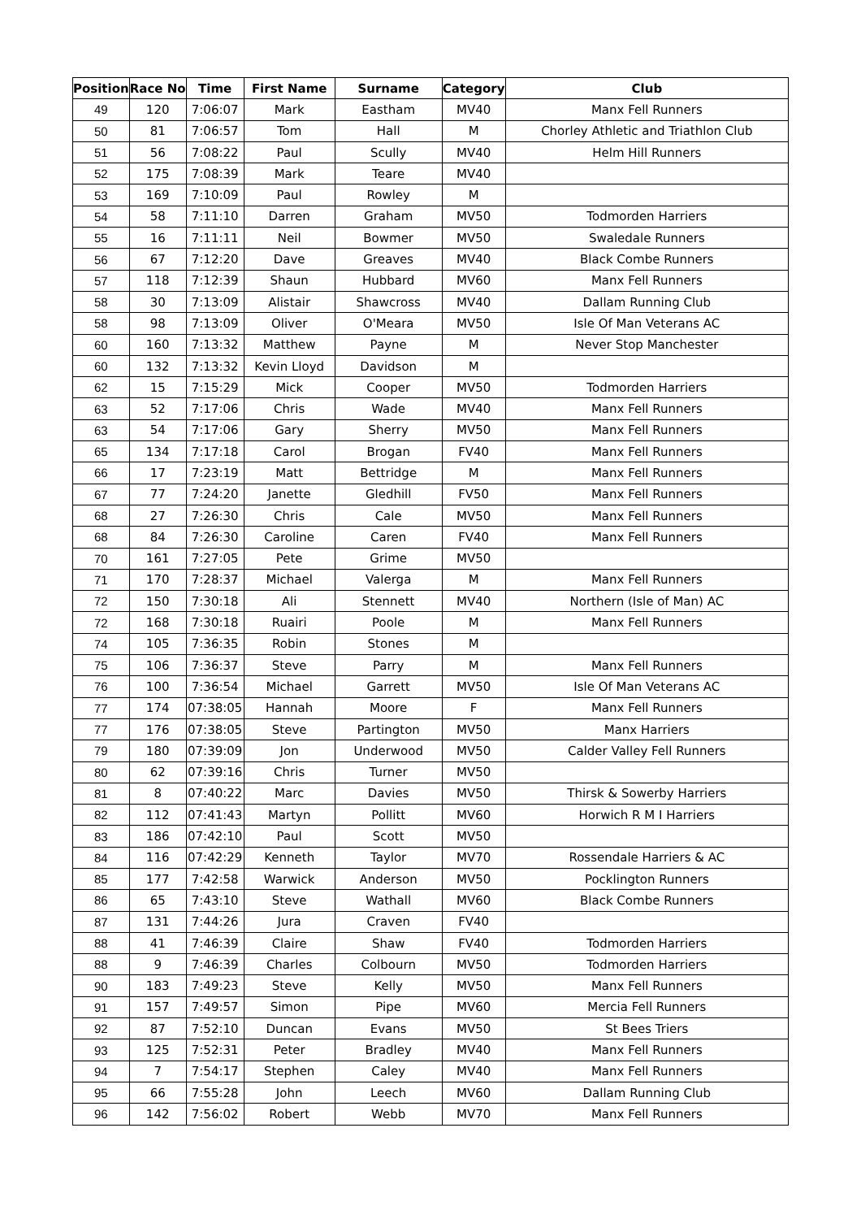| Position | Race No | Time | First Name | Surname | Category | Club |
| --- | --- | --- | --- | --- | --- | --- |
| 49 | 120 | 7:06:07 | Mark | Eastham | MV40 | Manx Fell Runners |
| 50 | 81 | 7:06:57 | Tom | Hall | M | Chorley Athletic and Triathlon Club |
| 51 | 56 | 7:08:22 | Paul | Scully | MV40 | Helm Hill Runners |
| 52 | 175 | 7:08:39 | Mark | Teare | MV40 | |
| 53 | 169 | 7:10:09 | Paul | Rowley | M | |
| 54 | 58 | 7:11:10 | Darren | Graham | MV50 | Todmorden Harriers |
| 55 | 16 | 7:11:11 | Neil | Bowmer | MV50 | Swaledale Runners |
| 56 | 67 | 7:12:20 | Dave | Greaves | MV40 | Black Combe Runners |
| 57 | 118 | 7:12:39 | Shaun | Hubbard | MV60 | Manx Fell Runners |
| 58 | 30 | 7:13:09 | Alistair | Shawcross | MV40 | Dallam Running Club |
| 58 | 98 | 7:13:09 | Oliver | O'Meara | MV50 | Isle Of Man Veterans AC |
| 60 | 160 | 7:13:32 | Matthew | Payne | M | Never Stop Manchester |
| 60 | 132 | 7:13:32 | Kevin Lloyd | Davidson | M | |
| 62 | 15 | 7:15:29 | Mick | Cooper | MV50 | Todmorden Harriers |
| 63 | 52 | 7:17:06 | Chris | Wade | MV40 | Manx Fell Runners |
| 63 | 54 | 7:17:06 | Gary | Sherry | MV50 | Manx Fell Runners |
| 65 | 134 | 7:17:18 | Carol | Brogan | FV40 | Manx Fell Runners |
| 66 | 17 | 7:23:19 | Matt | Bettridge | M | Manx Fell Runners |
| 67 | 77 | 7:24:20 | Janette | Gledhill | FV50 | Manx Fell Runners |
| 68 | 27 | 7:26:30 | Chris | Cale | MV50 | Manx Fell Runners |
| 68 | 84 | 7:26:30 | Caroline | Caren | FV40 | Manx Fell Runners |
| 70 | 161 | 7:27:05 | Pete | Grime | MV50 | |
| 71 | 170 | 7:28:37 | Michael | Valerga | M | Manx Fell Runners |
| 72 | 150 | 7:30:18 | Ali | Stennett | MV40 | Northern (Isle of Man) AC |
| 72 | 168 | 7:30:18 | Ruairi | Poole | M | Manx Fell Runners |
| 74 | 105 | 7:36:35 | Robin | Stones | M | |
| 75 | 106 | 7:36:37 | Steve | Parry | M | Manx Fell Runners |
| 76 | 100 | 7:36:54 | Michael | Garrett | MV50 | Isle Of Man Veterans AC |
| 77 | 174 | 07:38:05 | Hannah | Moore | F | Manx Fell Runners |
| 77 | 176 | 07:38:05 | Steve | Partington | MV50 | Manx Harriers |
| 79 | 180 | 07:39:09 | Jon | Underwood | MV50 | Calder Valley Fell Runners |
| 80 | 62 | 07:39:16 | Chris | Turner | MV50 | |
| 81 | 8 | 07:40:22 | Marc | Davies | MV50 | Thirsk & Sowerby Harriers |
| 82 | 112 | 07:41:43 | Martyn | Pollitt | MV60 | Horwich R M I Harriers |
| 83 | 186 | 07:42:10 | Paul | Scott | MV50 | |
| 84 | 116 | 07:42:29 | Kenneth | Taylor | MV70 | Rossendale Harriers & AC |
| 85 | 177 | 7:42:58 | Warwick | Anderson | MV50 | Pocklington Runners |
| 86 | 65 | 7:43:10 | Steve | Wathall | MV60 | Black Combe Runners |
| 87 | 131 | 7:44:26 | Jura | Craven | FV40 | |
| 88 | 41 | 7:46:39 | Claire | Shaw | FV40 | Todmorden Harriers |
| 88 | 9 | 7:46:39 | Charles | Colbourn | MV50 | Todmorden Harriers |
| 90 | 183 | 7:49:23 | Steve | Kelly | MV50 | Manx Fell Runners |
| 91 | 157 | 7:49:57 | Simon | Pipe | MV60 | Mercia Fell Runners |
| 92 | 87 | 7:52:10 | Duncan | Evans | MV50 | St Bees Triers |
| 93 | 125 | 7:52:31 | Peter | Bradley | MV40 | Manx Fell Runners |
| 94 | 7 | 7:54:17 | Stephen | Caley | MV40 | Manx Fell Runners |
| 95 | 66 | 7:55:28 | John | Leech | MV60 | Dallam Running Club |
| 96 | 142 | 7:56:02 | Robert | Webb | MV70 | Manx Fell Runners |